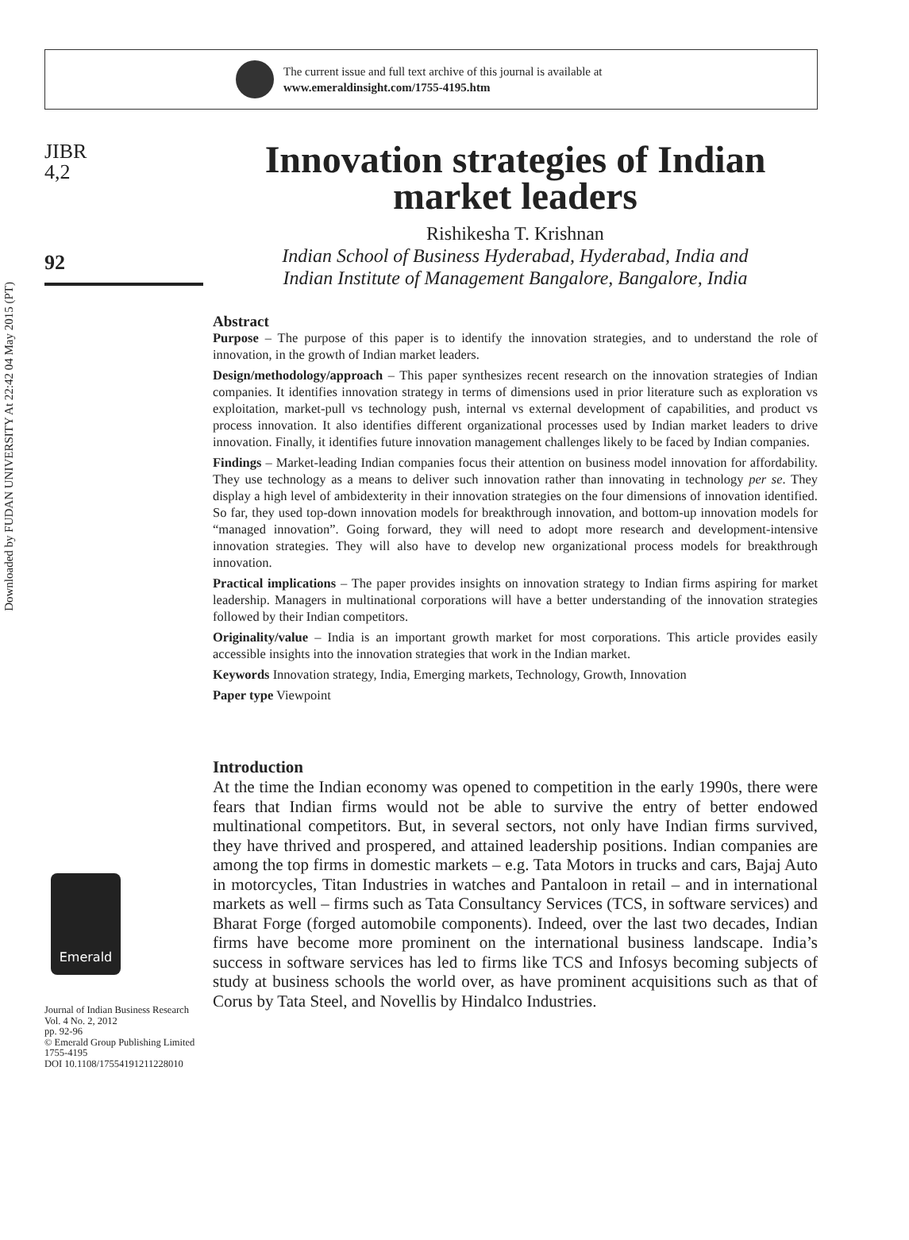Downloaded by FUDAN UNIVERSITY At 22:42 04 May 2015 (PT)
The current issue and full text archive of this journal is available at
www.emeraldinsight.com/1755-4195.htm
JIBR
4,2
92
Emerald
Journal of Indian Business Research
Vol. 4 No. 2, 2012
pp. 92-96
© Emerald Group Publishing Limited
1755-4195
DOI 10.1108/17554191211228010
Innovation strategies of Indian market leaders
Rishikesha T. Krishnan
Indian School of Business Hyderabad, Hyderabad, India and
Indian Institute of Management Bangalore, Bangalore, India
Abstract
Purpose – The purpose of this paper is to identify the innovation strategies, and to understand the role of innovation, in the growth of Indian market leaders.
Design/methodology/approach – This paper synthesizes recent research on the innovation strategies of Indian companies. It identifies innovation strategy in terms of dimensions used in prior literature such as exploration vs exploitation, market-pull vs technology push, internal vs external development of capabilities, and product vs process innovation. It also identifies different organizational processes used by Indian market leaders to drive innovation. Finally, it identifies future innovation management challenges likely to be faced by Indian companies.
Findings – Market-leading Indian companies focus their attention on business model innovation for affordability. They use technology as a means to deliver such innovation rather than innovating in technology per se. They display a high level of ambidexterity in their innovation strategies on the four dimensions of innovation identified. So far, they used top-down innovation models for breakthrough innovation, and bottom-up innovation models for “managed innovation”. Going forward, they will need to adopt more research and development-intensive innovation strategies. They will also have to develop new organizational process models for breakthrough innovation.
Practical implications – The paper provides insights on innovation strategy to Indian firms aspiring for market leadership. Managers in multinational corporations will have a better understanding of the innovation strategies followed by their Indian competitors.
Originality/value – India is an important growth market for most corporations. This article provides easily accessible insights into the innovation strategies that work in the Indian market.
Keywords Innovation strategy, India, Emerging markets, Technology, Growth, Innovation
Paper type Viewpoint
Introduction
At the time the Indian economy was opened to competition in the early 1990s, there were fears that Indian firms would not be able to survive the entry of better endowed multinational competitors. But, in several sectors, not only have Indian firms survived, they have thrived and prospered, and attained leadership positions. Indian companies are among the top firms in domestic markets – e.g. Tata Motors in trucks and cars, Bajaj Auto in motorcycles, Titan Industries in watches and Pantaloon in retail – and in international markets as well – firms such as Tata Consultancy Services (TCS, in software services) and Bharat Forge (forged automobile components). Indeed, over the last two decades, Indian firms have become more prominent on the international business landscape. India’s success in software services has led to firms like TCS and Infosys becoming subjects of study at business schools the world over, as have prominent acquisitions such as that of Corus by Tata Steel, and Novellis by Hindalco Industries.